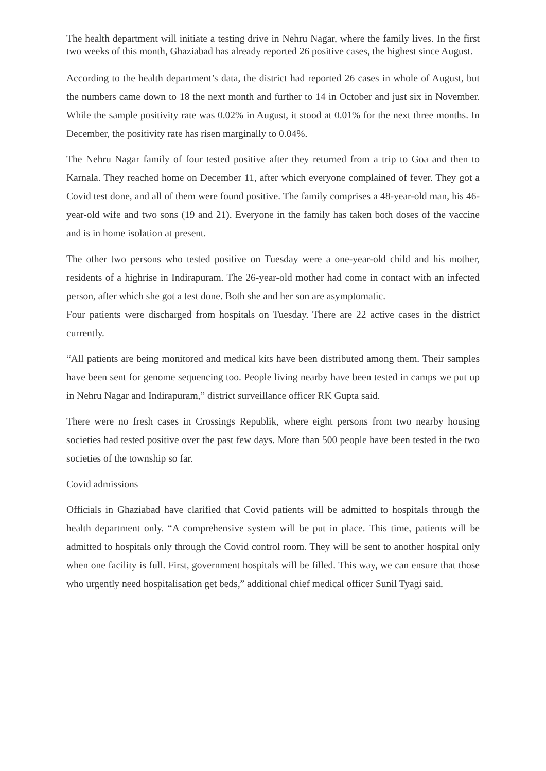The health department will initiate a testing drive in Nehru Nagar, where the family lives. In the first two weeks of this month, Ghaziabad has already reported 26 positive cases, the highest since August.
According to the health department’s data, the district had reported 26 cases in whole of August, but the numbers came down to 18 the next month and further to 14 in October and just six in November. While the sample positivity rate was 0.02% in August, it stood at 0.01% for the next three months. In December, the positivity rate has risen marginally to 0.04%.
The Nehru Nagar family of four tested positive after they returned from a trip to Goa and then to Karnala. They reached home on December 11, after which everyone complained of fever. They got a Covid test done, and all of them were found positive. The family comprises a 48-year-old man, his 46-year-old wife and two sons (19 and 21). Everyone in the family has taken both doses of the vaccine and is in home isolation at present.
The other two persons who tested positive on Tuesday were a one-year-old child and his mother, residents of a highrise in Indirapuram. The 26-year-old mother had come in contact with an infected person, after which she got a test done. Both she and her son are asymptomatic.
Four patients were discharged from hospitals on Tuesday. There are 22 active cases in the district currently.
“All patients are being monitored and medical kits have been distributed among them. Their samples have been sent for genome sequencing too. People living nearby have been tested in camps we put up in Nehru Nagar and Indirapuram,” district surveillance officer RK Gupta said.
There were no fresh cases in Crossings Republik, where eight persons from two nearby housing societies had tested positive over the past few days. More than 500 people have been tested in the two societies of the township so far.
Covid admissions
Officials in Ghaziabad have clarified that Covid patients will be admitted to hospitals through the health department only. “A comprehensive system will be put in place. This time, patients will be admitted to hospitals only through the Covid control room. They will be sent to another hospital only when one facility is full. First, government hospitals will be filled. This way, we can ensure that those who urgently need hospitalisation get beds,” additional chief medical officer Sunil Tyagi said.